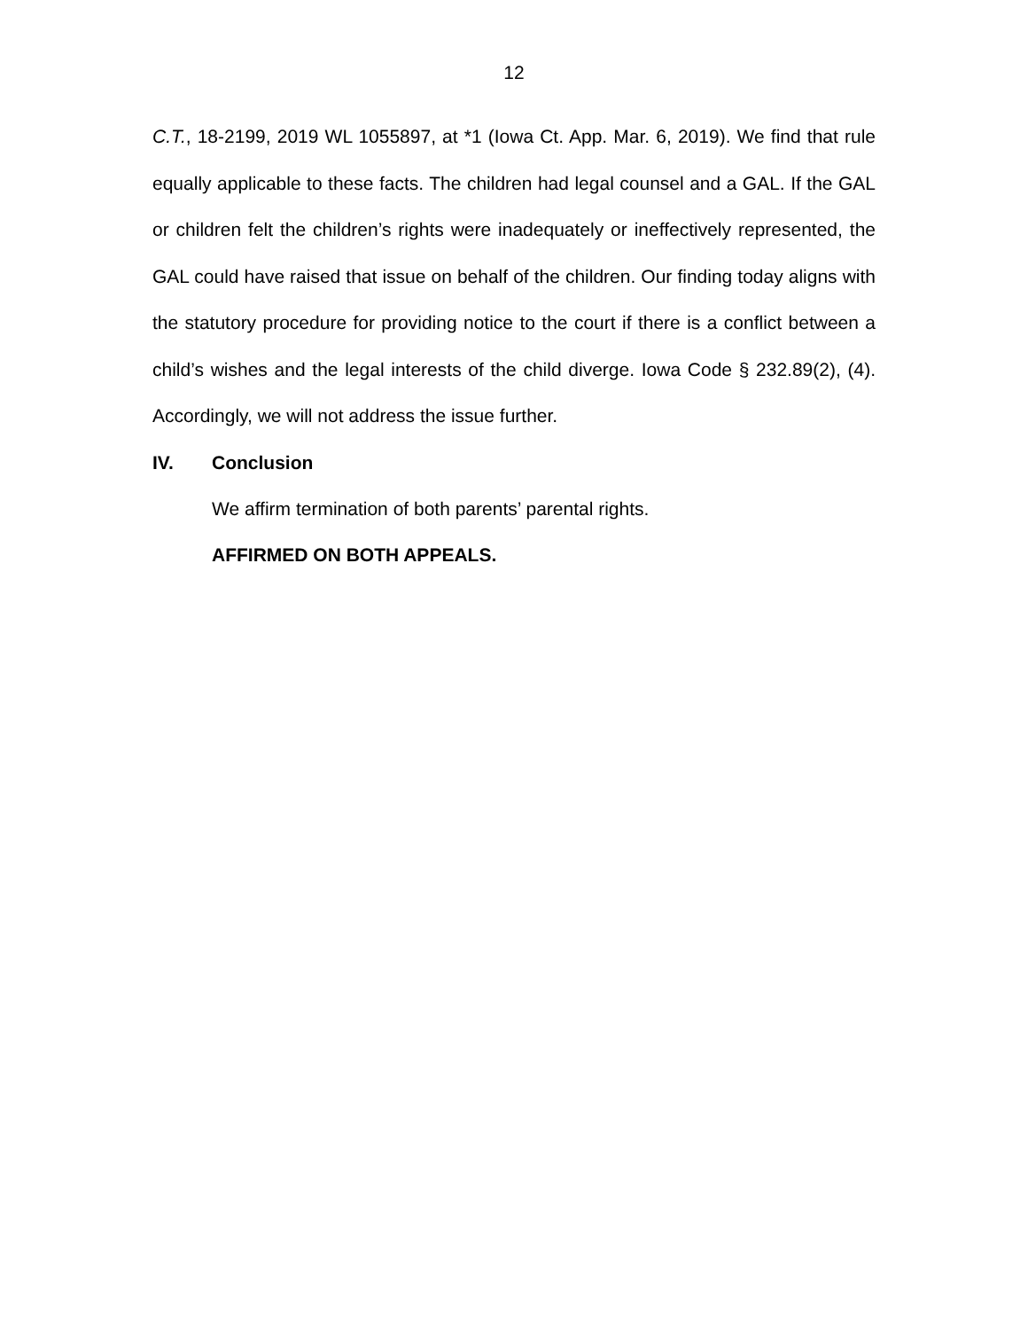12
C.T., 18-2199, 2019 WL 1055897, at *1 (Iowa Ct. App. Mar. 6, 2019). We find that rule equally applicable to these facts. The children had legal counsel and a GAL. If the GAL or children felt the children’s rights were inadequately or ineffectively represented, the GAL could have raised that issue on behalf of the children. Our finding today aligns with the statutory procedure for providing notice to the court if there is a conflict between a child’s wishes and the legal interests of the child diverge. Iowa Code § 232.89(2), (4). Accordingly, we will not address the issue further.
IV. Conclusion
We affirm termination of both parents’ parental rights.
AFFIRMED ON BOTH APPEALS.